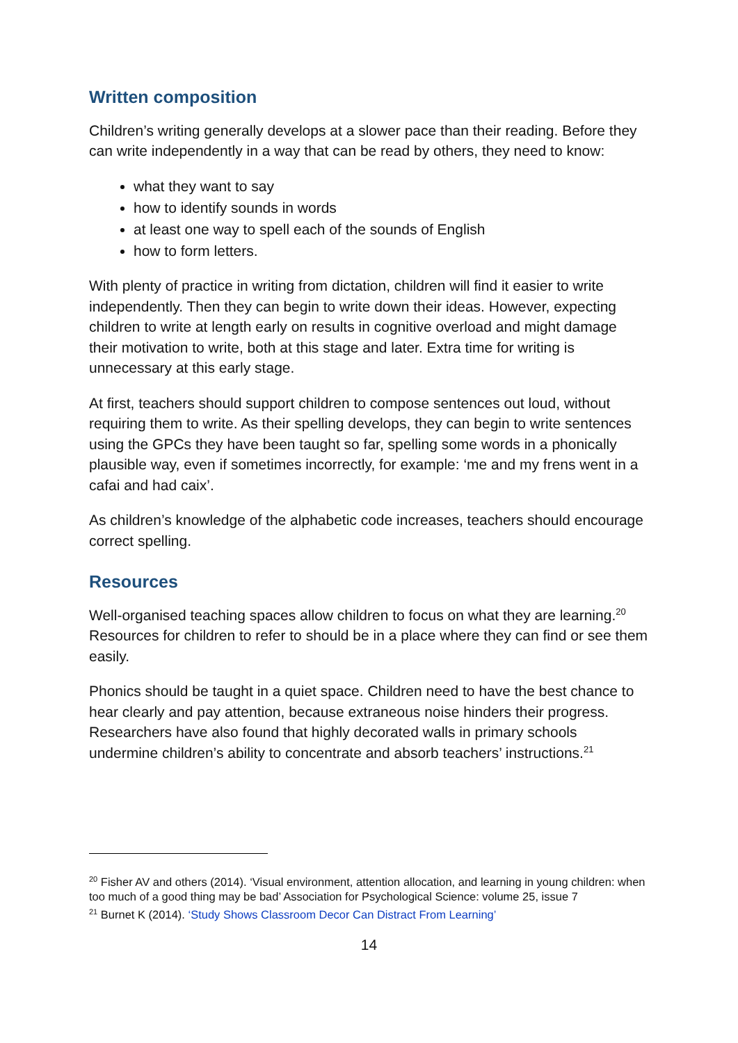Written composition
Children’s writing generally develops at a slower pace than their reading. Before they can write independently in a way that can be read by others, they need to know:
what they want to say
how to identify sounds in words
at least one way to spell each of the sounds of English
how to form letters.
With plenty of practice in writing from dictation, children will find it easier to write independently. Then they can begin to write down their ideas. However, expecting children to write at length early on results in cognitive overload and might damage their motivation to write, both at this stage and later. Extra time for writing is unnecessary at this early stage.
At first, teachers should support children to compose sentences out loud, without requiring them to write. As their spelling develops, they can begin to write sentences using the GPCs they have been taught so far, spelling some words in a phonically plausible way, even if sometimes incorrectly, for example: ‘me and my frens went in a cafai and had caix’.
As children’s knowledge of the alphabetic code increases, teachers should encourage correct spelling.
Resources
Well-organised teaching spaces allow children to focus on what they are learning.<sup>20</sup> Resources for children to refer to should be in a place where they can find or see them easily.
Phonics should be taught in a quiet space. Children need to have the best chance to hear clearly and pay attention, because extraneous noise hinders their progress. Researchers have also found that highly decorated walls in primary schools undermine children’s ability to concentrate and absorb teachers’ instructions.<sup>21</sup>
<sup>20</sup> Fisher AV and others (2014). ‘Visual environment, attention allocation, and learning in young children: when too much of a good thing may be bad’ Association for Psychological Science: volume 25, issue 7
<sup>21</sup> Burnet K (2014). ‘Study Shows Classroom Decor Can Distract From Learning’
14